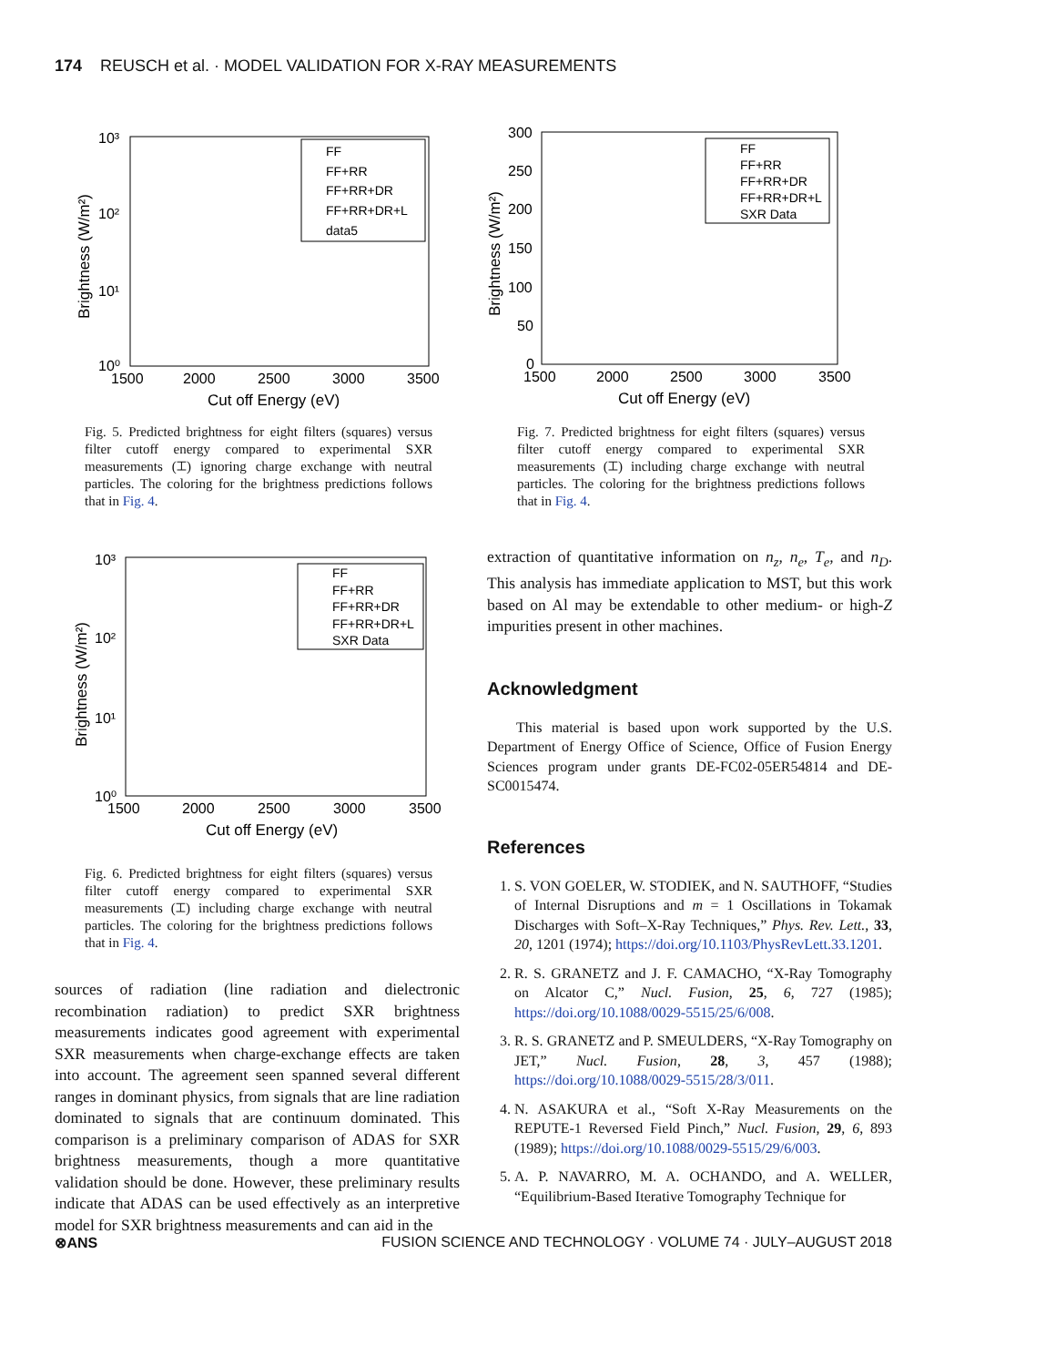174 REUSCH et al. · MODEL VALIDATION FOR X-RAY MEASUREMENTS
10³
10²
10¹
10⁰
1500
2000
2500
3000
3500
Cut off Energy (eV)
Brightness (W/m²)
FF
FF+RR
FF+RR+DR
FF+RR+DR+L
data5
Fig. 5. Predicted brightness for eight filters (squares) versus filter cutoff energy compared to experimental SXR measurements (⌶) ignoring charge exchange with neutral particles. The coloring for the brightness predictions follows that in Fig. 4.
10³
10²
10¹
10⁰
1500
2000
2500
3000
3500
Cut off Energy (eV)
Brightness (W/m²)
FF
FF+RR
FF+RR+DR
FF+RR+DR+L
SXR Data
Fig. 6. Predicted brightness for eight filters (squares) versus filter cutoff energy compared to experimental SXR measurements (⌶) including charge exchange with neutral particles. The coloring for the brightness predictions follows that in Fig. 4.
sources of radiation (line radiation and dielectronic recombination radiation) to predict SXR brightness measurements indicates good agreement with experimental SXR measurements when charge-exchange effects are taken into account. The agreement seen spanned several different ranges in dominant physics, from signals that are line radiation dominated to signals that are continuum dominated. This comparison is a preliminary comparison of ADAS for SXR brightness measurements, though a more quantitative validation should be done. However, these preliminary results indicate that ADAS can be used effectively as an interpretive model for SXR brightness measurements and can aid in the
300
250
200
150
100
50
0
1500
2000
2500
3000
3500
Cut off Energy (eV)
Brightness (W/m²)
FF
FF+RR
FF+RR+DR
FF+RR+DR+L
SXR Data
Fig. 7. Predicted brightness for eight filters (squares) versus filter cutoff energy compared to experimental SXR measurements (⌶) including charge exchange with neutral particles. The coloring for the brightness predictions follows that in Fig. 4.
extraction of quantitative information on n<sub>z</sub>, n<sub>e</sub>, T<sub>e</sub>, and n<sub>D</sub>. This analysis has immediate application to MST, but this work based on Al may be extendable to other medium- or high-Z impurities present in other machines.
Acknowledgment
This material is based upon work supported by the U.S. Department of Energy Office of Science, Office of Fusion Energy Sciences program under grants DE-FC02-05ER54814 and DE-SC0015474.
References
1. S. VON GOELER, W. STODIEK, and N. SAUTHOFF, “Studies of Internal Disruptions and m = 1 Oscillations in Tokamak Discharges with Soft–X-Ray Techniques,” Phys. Rev. Lett., 33, 20, 1201 (1974); https://doi.org/10.1103/PhysRevLett.33.1201.
2. R. S. GRANETZ and J. F. CAMACHO, “X-Ray Tomography on Alcator C,” Nucl. Fusion, 25, 6, 727 (1985); https://doi.org/10.1088/0029-5515/25/6/008.
3. R. S. GRANETZ and P. SMEULDERS, “X-Ray Tomography on JET,” Nucl. Fusion, 28, 3, 457 (1988); https://doi.org/10.1088/0029-5515/28/3/011.
4. N. ASAKURA et al., “Soft X-Ray Measurements on the REPUTE-1 Reversed Field Pinch,” Nucl. Fusion, 29, 6, 893 (1989); https://doi.org/10.1088/0029-5515/29/6/003.
5. A. P. NAVARRO, M. A. OCHANDO, and A. WELLER, “Equilibrium-Based Iterative Tomography Technique for
⊗ANS FUSION SCIENCE AND TECHNOLOGY · VOLUME 74 · JULY–AUGUST 2018